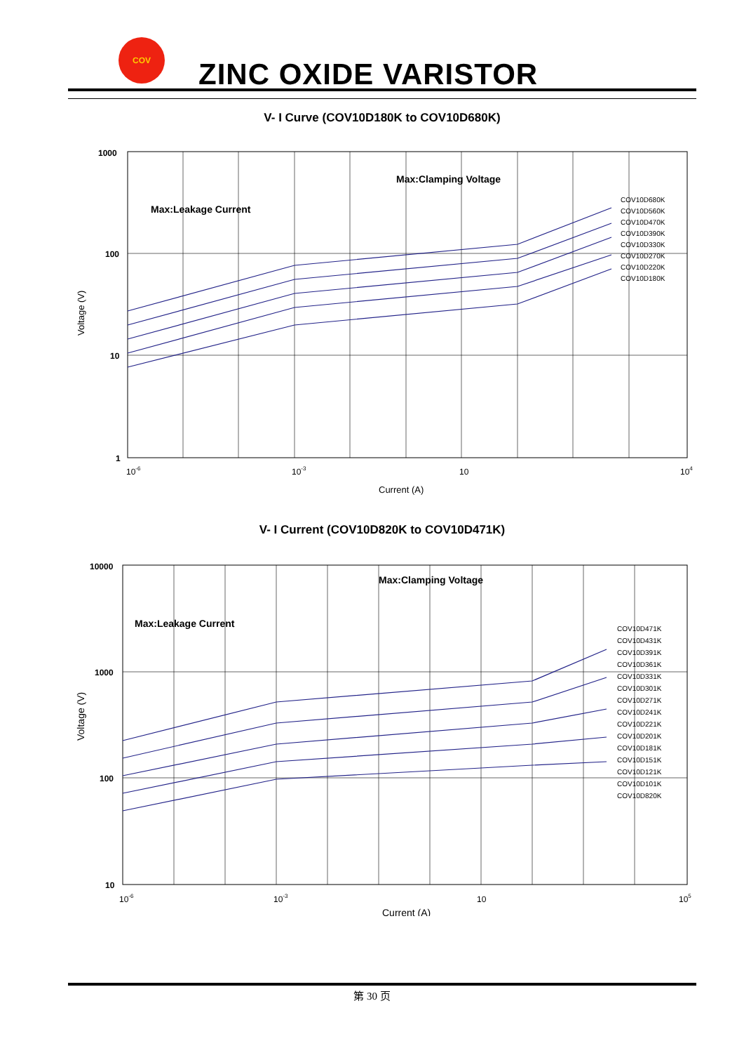COV
ZINC OXIDE VARISTOR
V- I Curve (COV10D180K to COV10D680K)
1000
100
10
1
10-6
10-3
10
104
Current (A)
Max:Leakage Current
Max:Clamping Voltage
COV10D680K
COV10D560K
COV10D470K
COV10D390K
COV10D330K
COV10D270K
COV10D220K
COV10D180K
Voltage (V)
V- I Current (COV10D820K to COV10D471K)
10000
1000
100
10
10-6
10-3
10
105
Current (A)
Max:Leakage Current
Max:Clamping Voltage
COV10D471K
COV10D431K
COV10D391K
COV10D361K
COV10D331K
COV10D301K
COV10D271K
COV10D241K
COV10D221K
COV10D201K
COV10D181K
COV10D151K
COV10D121K
COV10D101K
COV10D820K
Voltage (V)
第 30 页